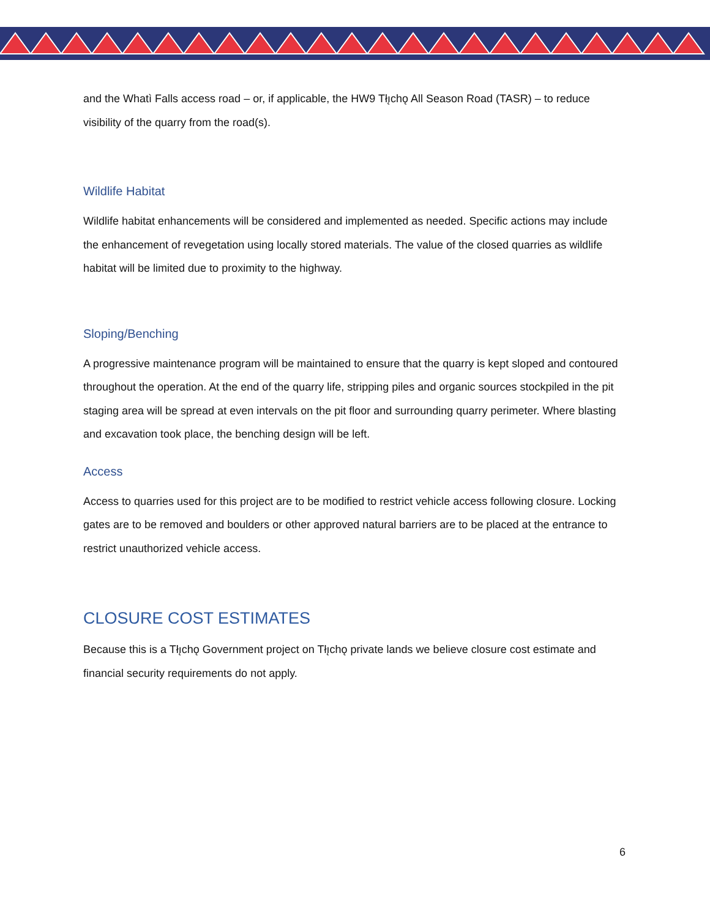and the Whatì Falls access road – or, if applicable, the HW9 Tłı̨chǫ All Season Road (TASR) – to reduce visibility of the quarry from the road(s).
Wildlife Habitat
Wildlife habitat enhancements will be considered and implemented as needed. Specific actions may include the enhancement of revegetation using locally stored materials. The value of the closed quarries as wildlife habitat will be limited due to proximity to the highway.
Sloping/Benching
A progressive maintenance program will be maintained to ensure that the quarry is kept sloped and contoured throughout the operation. At the end of the quarry life, stripping piles and organic sources stockpiled in the pit staging area will be spread at even intervals on the pit floor and surrounding quarry perimeter. Where blasting and excavation took place, the benching design will be left.
Access
Access to quarries used for this project are to be modified to restrict vehicle access following closure. Locking gates are to be removed and boulders or other approved natural barriers are to be placed at the entrance to restrict unauthorized vehicle access.
CLOSURE COST ESTIMATES
Because this is a Tłı̨chǫ Government project on Tłı̨chǫ private lands we believe closure cost estimate and financial security requirements do not apply.
6